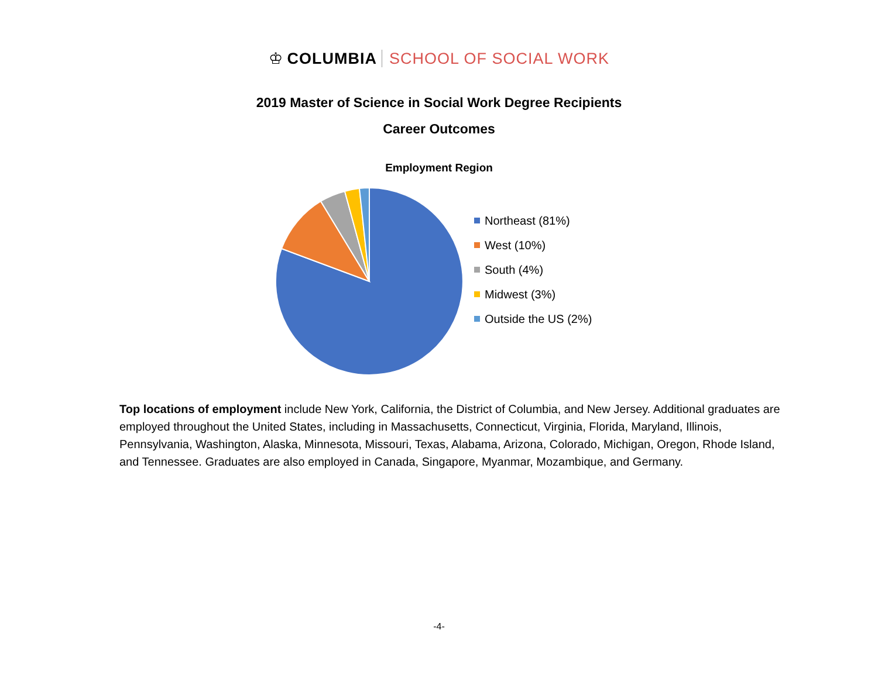♔ COLUMBIA SCHOOL OF SOCIAL WORK
2019 Master of Science in Social Work Degree Recipients
Career Outcomes
Employment Region
Northeast (81%)
West (10%)
South (4%)
Midwest (3%)
Outside the US (2%)
Top locations of employment include New York, California, the District of Columbia, and New Jersey. Additional graduates are employed throughout the United States, including in Massachusetts, Connecticut, Virginia, Florida, Maryland, Illinois, Pennsylvania, Washington, Alaska, Minnesota, Missouri, Texas, Alabama, Arizona, Colorado, Michigan, Oregon, Rhode Island, and Tennessee. Graduates are also employed in Canada, Singapore, Myanmar, Mozambique, and Germany.
-4-